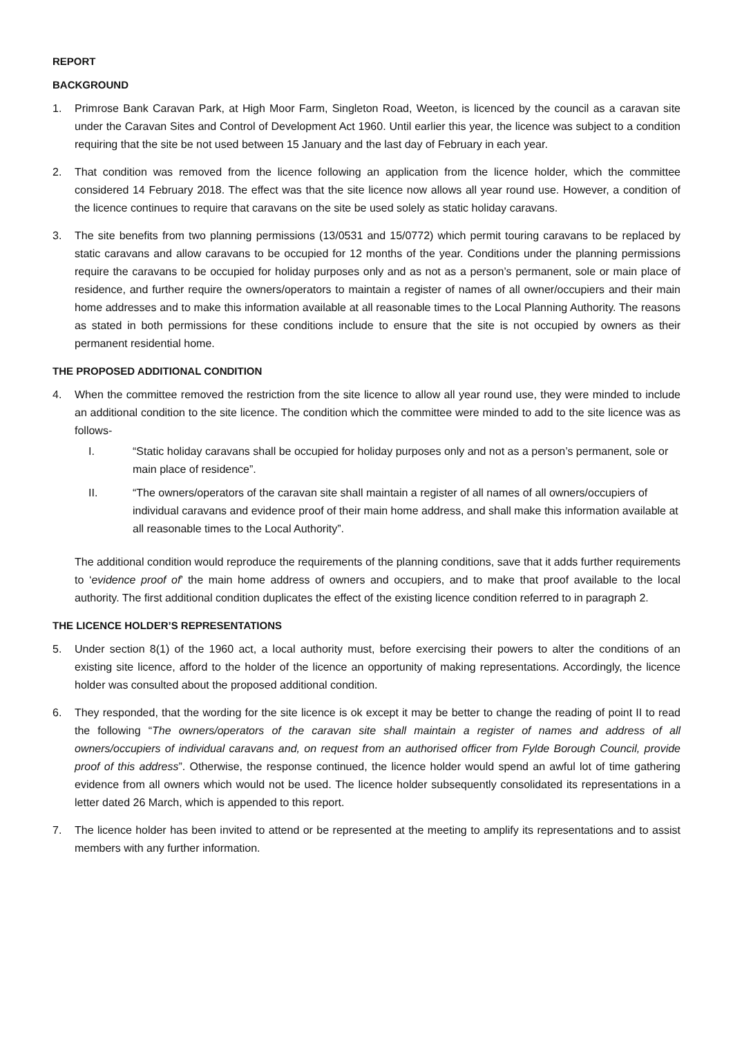REPORT
BACKGROUND
1. Primrose Bank Caravan Park, at High Moor Farm, Singleton Road, Weeton, is licenced by the council as a caravan site under the Caravan Sites and Control of Development Act 1960. Until earlier this year, the licence was subject to a condition requiring that the site be not used between 15 January and the last day of February in each year.
2. That condition was removed from the licence following an application from the licence holder, which the committee considered 14 February 2018. The effect was that the site licence now allows all year round use. However, a condition of the licence continues to require that caravans on the site be used solely as static holiday caravans.
3. The site benefits from two planning permissions (13/0531 and 15/0772) which permit touring caravans to be replaced by static caravans and allow caravans to be occupied for 12 months of the year. Conditions under the planning permissions require the caravans to be occupied for holiday purposes only and as not as a person’s permanent, sole or main place of residence, and further require the owners/operators to maintain a register of names of all owner/occupiers and their main home addresses and to make this information available at all reasonable times to the Local Planning Authority. The reasons as stated in both permissions for these conditions include to ensure that the site is not occupied by owners as their permanent residential home.
THE PROPOSED ADDITIONAL CONDITION
4. When the committee removed the restriction from the site licence to allow all year round use, they were minded to include an additional condition to the site licence. The condition which the committee were minded to add to the site licence was as follows-
I. “Static holiday caravans shall be occupied for holiday purposes only and not as a person’s permanent, sole or main place of residence”.
II. “The owners/operators of the caravan site shall maintain a register of all names of all owners/occupiers of individual caravans and evidence proof of their main home address, and shall make this information available at all reasonable times to the Local Authority”.
The additional condition would reproduce the requirements of the planning conditions, save that it adds further requirements to ‘evidence proof of’ the main home address of owners and occupiers, and to make that proof available to the local authority. The first additional condition duplicates the effect of the existing licence condition referred to in paragraph 2.
THE LICENCE HOLDER’S REPRESENTATIONS
5. Under section 8(1) of the 1960 act, a local authority must, before exercising their powers to alter the conditions of an existing site licence, afford to the holder of the licence an opportunity of making representations. Accordingly, the licence holder was consulted about the proposed additional condition.
6. They responded, that the wording for the site licence is ok except it may be better to change the reading of point II to read the following “The owners/operators of the caravan site shall maintain a register of names and address of all owners/occupiers of individual caravans and, on request from an authorised officer from Fylde Borough Council, provide proof of this address”. Otherwise, the response continued, the licence holder would spend an awful lot of time gathering evidence from all owners which would not be used. The licence holder subsequently consolidated its representations in a letter dated 26 March, which is appended to this report.
7. The licence holder has been invited to attend or be represented at the meeting to amplify its representations and to assist members with any further information.